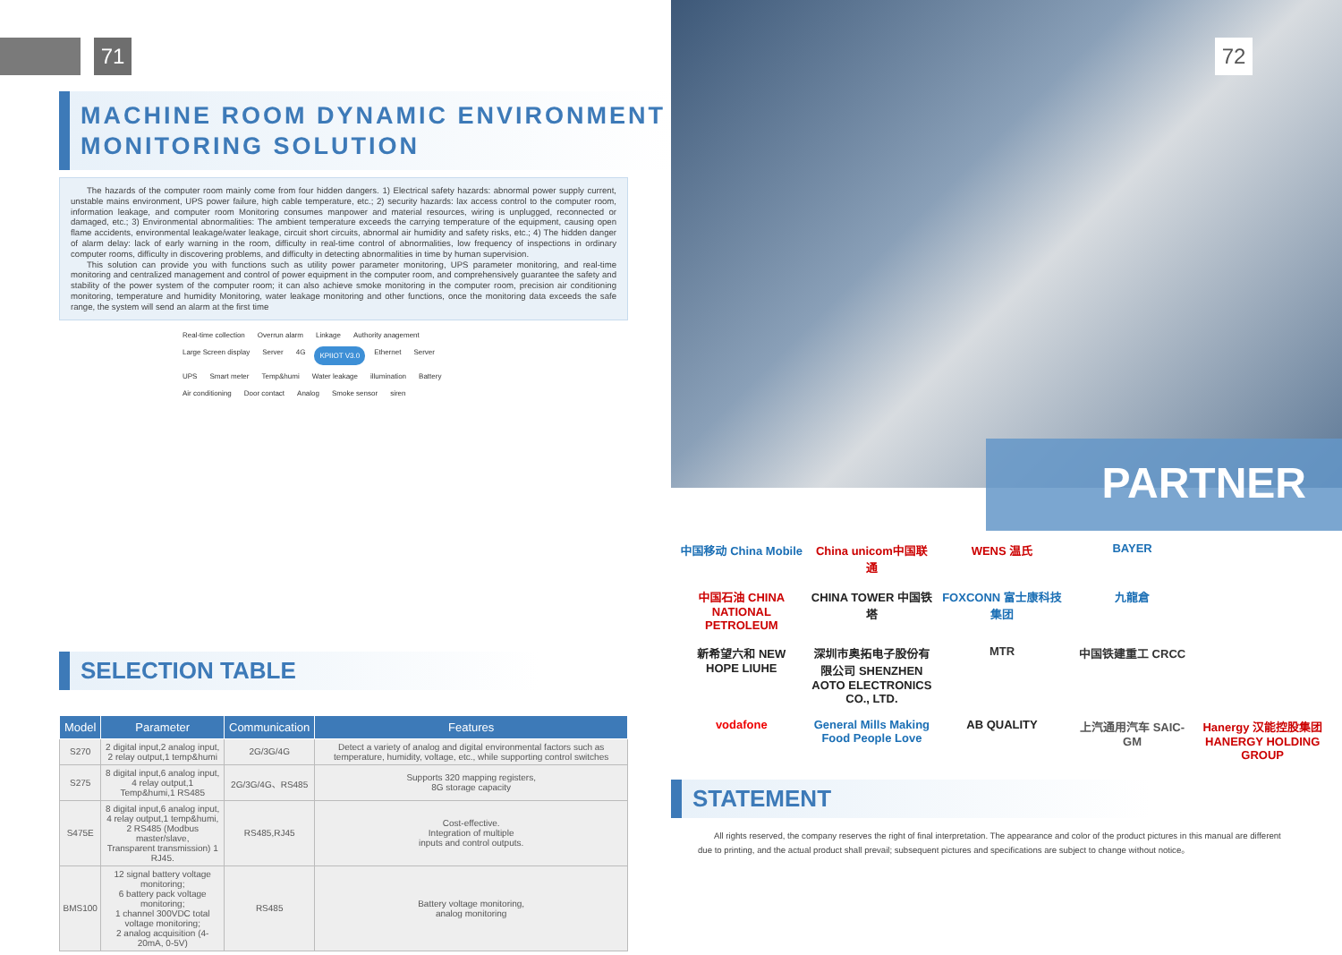71
MACHINE ROOM DYNAMIC ENVIRONMENT
MONITORING SOLUTION
The hazards of the computer room mainly come from four hidden dangers. 1) Electrical safety hazards: abnormal power supply current, unstable mains environment, UPS power failure, high cable temperature, etc.; 2) security hazards: lax access control to the computer room, information leakage, and computer room Monitoring consumes manpower and material resources, wiring is unplugged, reconnected or damaged, etc.; 3) Environmental abnormalities: The ambient temperature exceeds the carrying temperature of the equipment, causing open flame accidents, environmental leakage/water leakage, circuit short circuits, abnormal air humidity and safety risks, etc.; 4) The hidden danger of alarm delay: lack of early warning in the room, difficulty in real-time control of abnormalities, low frequency of inspections in ordinary computer rooms, difficulty in discovering problems, and difficulty in detecting abnormalities in time by human supervision.
This solution can provide you with functions such as utility power parameter monitoring, UPS parameter monitoring, and real-time monitoring and centralized management and control of power equipment in the computer room, and comprehensively guarantee the safety and stability of the power system of the computer room; it can also achieve smoke monitoring in the computer room, precision air conditioning monitoring, temperature and humidity Monitoring, water leakage monitoring and other functions, once the monitoring data exceeds the safe range, the system will send an alarm at the first time
Real-time collection Overrun alarm Linkage Authority anagement Large Screen display Server 4G KPIIOT V3.0 Ethernet Server UPS Smart meter Temp&humi Water leakage illumination Battery Air conditioning Door contact Analog Smoke sensor siren
SELECTION TABLE
| Model | Parameter | Communication | Features |
| --- | --- | --- | --- |
| S270 | 2 digital input,2 analog input, 2 relay output,1 temp&humi | 2G/3G/4G | Detect a variety of analog and digital environmental factors such as temperature, humidity, voltage, etc., while supporting control switches |
| S275 | 8 digital input,6 analog input, 4 relay output,1 Temp&humi,1 RS485 | 2G/3G/4G、RS485 | Supports 320 mapping registers, 8G storage capacity |
| S475E | 8 digital input,6 analog input, 4 relay output,1 temp&humi, 2 RS485 (Modbus master/slave, Transparent transmission) 1 RJ45. | RS485,RJ45 | Cost-effective. Integration of multiple inputs and control outputs. |
| BMS100 | 12 signal battery voltage monitoring; 6 battery pack voltage monitoring; 1 channel 300VDC total voltage monitoring; 2 analog acquisition (4-20mA, 0-5V) | RS485 | Battery voltage monitoring, analog monitoring |
72
PARTNER
中国移动 China Mobile
China unicom中国联通
WENS 温氏
BAYER
中国石油 CHINA NATIONAL PETROLEUM
CHINA TOWER 中国铁塔
FOXCONN 富士康科技集团
九龍倉
新希望六和 NEW HOPE LIUHE
深圳市奥拓电子股份有限公司 SHENZHEN AOTO ELECTRONICS CO., LTD.
MTR
中国铁建重工 CRCC
vodafone
General Mills Making Food People Love
AB QUALITY
上汽通用汽车 SAIC-GM
Hanergy 汉能控股集团 HANERGY HOLDING GROUP
STATEMENT
All rights reserved, the company reserves the right of final interpretation. The appearance and color of the product pictures in this manual are different due to printing, and the actual product shall prevail; subsequent pictures and specifications are subject to change without notice。